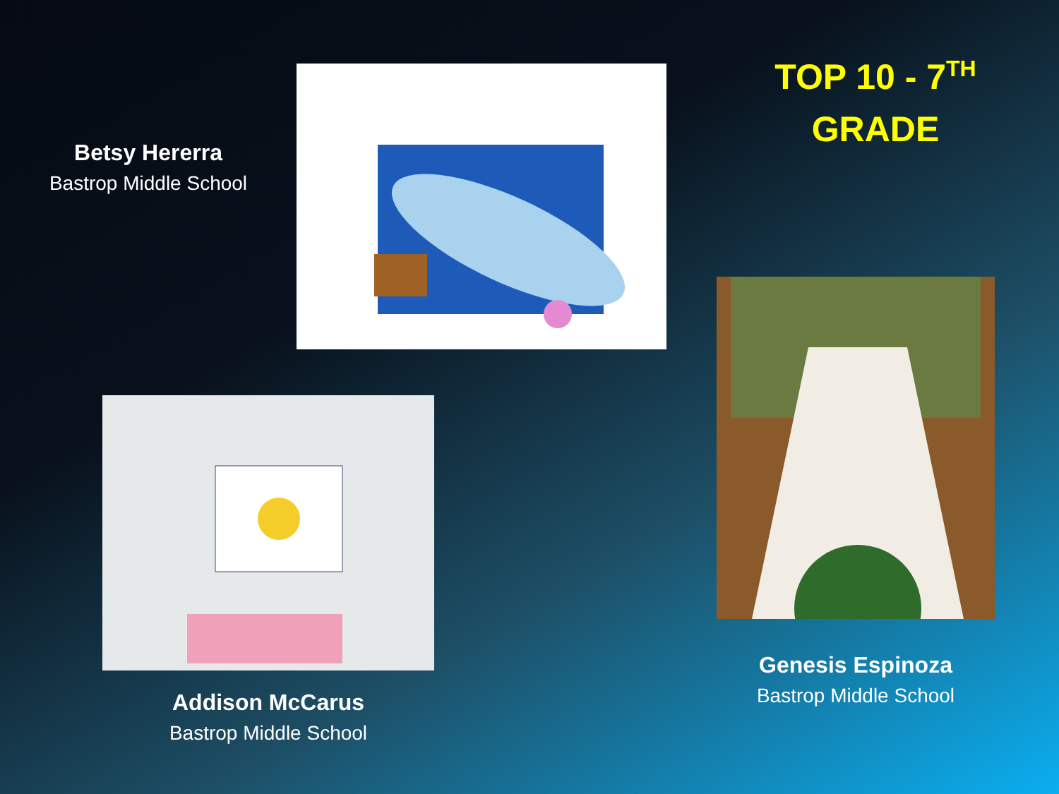Betsy Hererra
Bastrop Middle School
TOP 10 - 7<sup>TH</sup>
GRADE
Addison McCarus
Bastrop Middle School
Genesis Espinoza
Bastrop Middle School